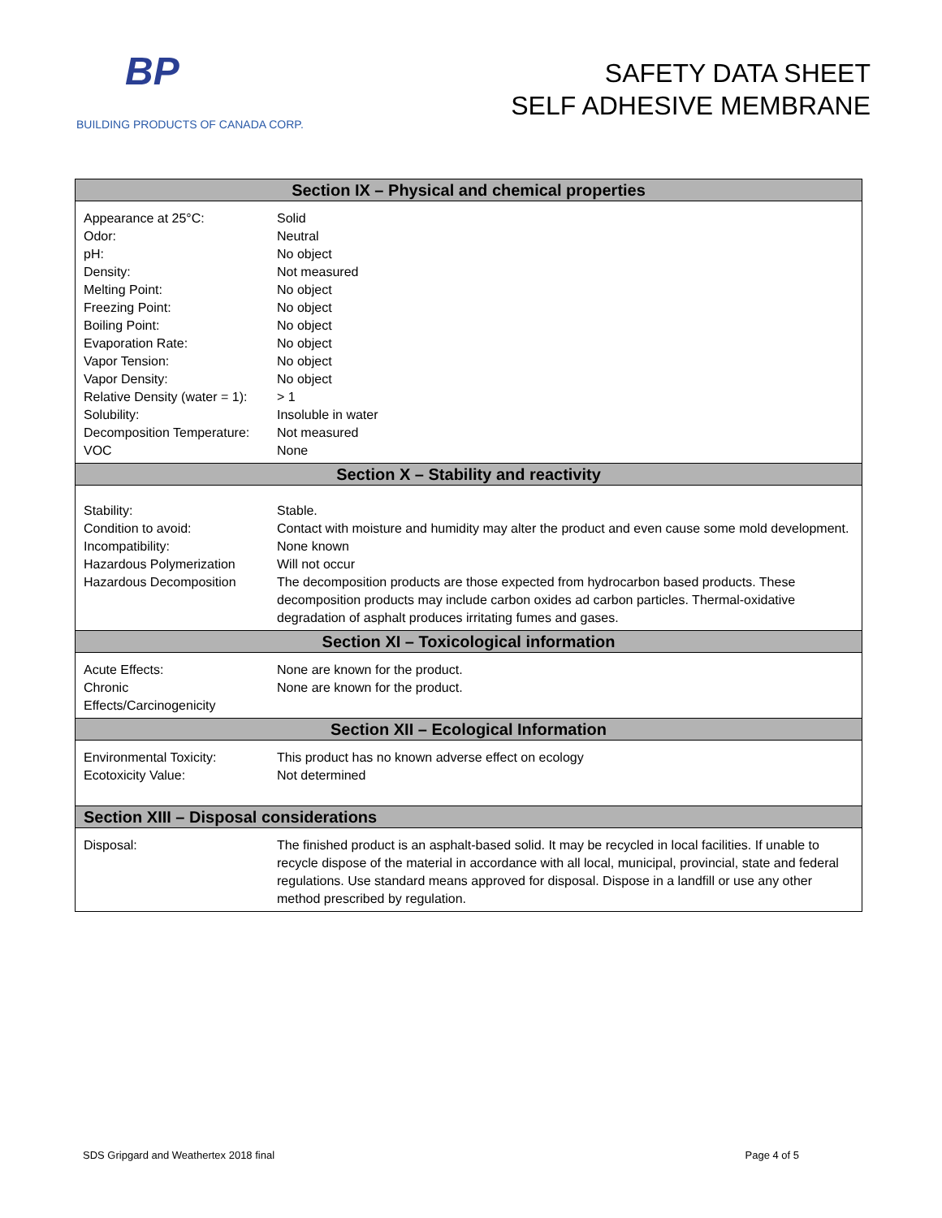BP
BUILDING PRODUCTS OF CANADA CORP.
SAFETY DATA SHEET
SELF ADHESIVE MEMBRANE
| Section IX – Physical and chemical properties | |
| --- | --- |
| Appearance at 25°C: Odor: pH: Density: Melting Point: Freezing Point: Boiling Point: Evaporation Rate: Vapor Tension: Vapor Density: Relative Density (water = 1): Solubility: Decomposition Temperature: VOC | Solid Neutral No object Not measured No object No object No object No object No object No object > 1 Insoluble in water Not measured None |
| Section X – Stability and reactivity | |
| Stability: Condition to avoid: Incompatibility: Hazardous Polymerization Hazardous Decomposition | Stable. Contact with moisture and humidity may alter the product and even cause some mold development. None known Will not occur The decomposition products are those expected from hydrocarbon based products. These decomposition products may include carbon oxides ad carbon particles. Thermal-oxidative degradation of asphalt produces irritating fumes and gases. |
| Section XI – Toxicological information | |
| Acute Effects: Chronic Effects/Carcinogenicity | None are known for the product. None are known for the product. |
| Section XII – Ecological Information | |
| Environmental Toxicity: Ecotoxicity Value: | This product has no known adverse effect on ecology Not determined |
| Section XIII – Disposal considerations | |
| Disposal: | The finished product is an asphalt-based solid. It may be recycled in local facilities. If unable to recycle dispose of the material in accordance with all local, municipal, provincial, state and federal regulations. Use standard means approved for disposal. Dispose in a landfill or use any other method prescribed by regulation. |
SDS Gripgard and Weathertex 2018 final Page 4 of 5